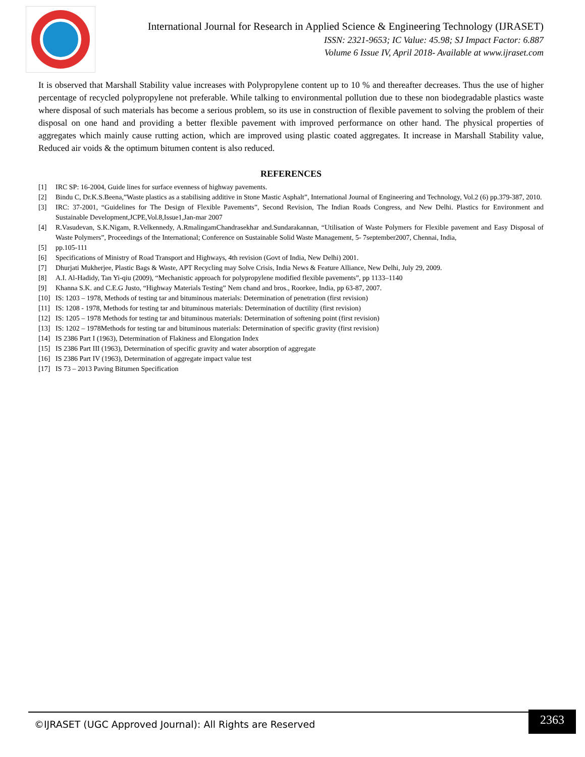International Journal for Research in Applied Science & Engineering Technology (IJRASET)
ISSN: 2321-9653; IC Value: 45.98; SJ Impact Factor: 6.887
Volume 6 Issue IV, April 2018- Available at www.ijraset.com
It is observed that Marshall Stability value increases with Polypropylene content up to 10 % and thereafter decreases. Thus the use of higher percentage of recycled polypropylene not preferable. While talking to environmental pollution due to these non biodegradable plastics waste where disposal of such materials has become a serious problem, so its use in construction of flexible pavement to solving the problem of their disposal on one hand and providing a better flexible pavement with improved performance on other hand. The physical properties of aggregates which mainly cause rutting action, which are improved using plastic coated aggregates. It increase in Marshall Stability value, Reduced air voids & the optimum bitumen content is also reduced.
REFERENCES
[1] IRC SP: 16-2004, Guide lines for surface evenness of highway pavements.
[2] Bindu C, Dr.K.S.Beena,”Waste plastics as a stabilising additive in Stone Mastic Asphalt”, International Journal of Engineering and Technology, Vol.2 (6) pp.379-387, 2010.
[3] IRC: 37-2001, “Guidelines for The Design of Flexible Pavements”, Second Revision, The Indian Roads Congress, and New Delhi. Plastics for Environment and Sustainable Development,JCPE,Vol.8,Issue1,Jan-mar 2007
[4] R.Vasudevan, S.K.Nigam, R.Velkennedy, A.RmalingamChandrasekhar and.Sundarakannan, “Utilisation of Waste Polymers for Flexible pavement and Easy Disposal of Waste Polymers”, Proceedings of the International; Conference on Sustainable Solid Waste Management, 5- 7september2007, Chennai, India,
[5] pp.105-111
[6] Specifications of Ministry of Road Transport and Highways, 4th revision (Govt of India, New Delhi) 2001.
[7] Dhurjati Mukherjee, Plastic Bags & Waste, APT Recycling may Solve Crisis, India News & Feature Alliance, New Delhi, July 29, 2009.
[8] A.I. Al-Hadidy, Tan Yi-qiu (2009), “Mechanistic approach for polypropylene modified flexible pavements”, pp 1133–1140
[9] Khanna S.K. and C.E.G Justo, “Highway Materials Testing” Nem chand and bros., Roorkee, India, pp 63-87, 2007.
[10] IS: 1203 – 1978, Methods of testing tar and bituminous materials: Determination of penetration (first revision)
[11] IS: 1208 - 1978, Methods for testing tar and bituminous materials: Determination of ductility (first revision)
[12] IS: 1205 – 1978 Methods for testing tar and bituminous materials: Determination of softening point (first revision)
[13] IS: 1202 – 1978Methods for testing tar and bituminous materials: Determination of specific gravity (first revision)
[14] IS 2386 Part I (1963), Determination of Flakiness and Elongation Index
[15] IS 2386 Part III (1963), Determination of specific gravity and water absorption of aggregate
[16] IS 2386 Part IV (1963), Determination of aggregate impact value test
[17] IS 73 – 2013 Paving Bitumen Specification
©IJRASET (UGC Approved Journal): All Rights are Reserved
2363